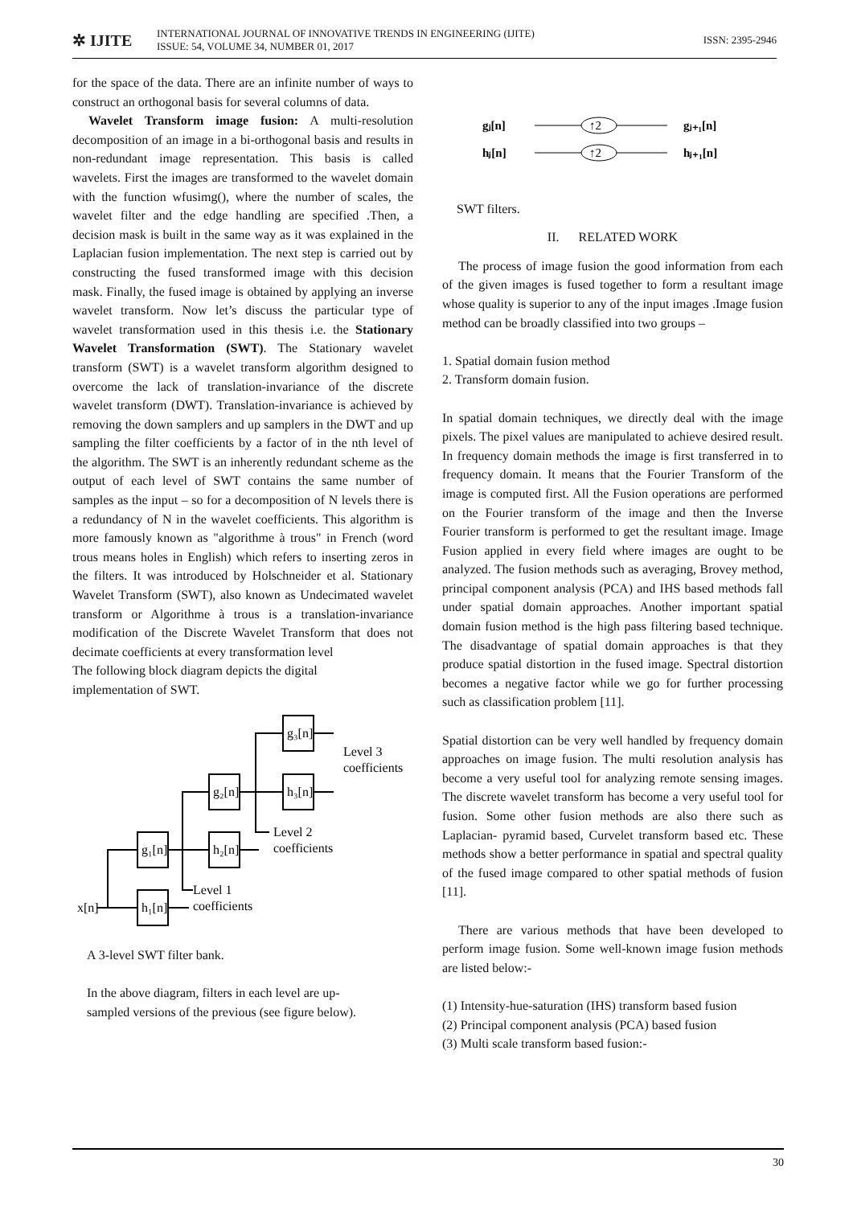✲ IJITE
INTERNATIONAL JOURNAL OF INNOVATIVE TRENDS IN ENGINEERING (IJITE)
ISSUE: 54, VOLUME 34, NUMBER 01, 2017
ISSN: 2395-2946
for the space of the data. There are an infinite number of ways to construct an orthogonal basis for several columns of data.
Wavelet Transform image fusion: A multi-resolution decomposition of an image in a bi-orthogonal basis and results in non-redundant image representation. This basis is called wavelets. First the images are transformed to the wavelet domain with the function wfusimg(), where the number of scales, the wavelet filter and the edge handling are specified .Then, a decision mask is built in the same way as it was explained in the Laplacian fusion implementation. The next step is carried out by constructing the fused transformed image with this decision mask. Finally, the fused image is obtained by applying an inverse wavelet transform. Now let’s discuss the particular type of wavelet transformation used in this thesis i.e. the Stationary Wavelet Transformation (SWT). The Stationary wavelet transform (SWT) is a wavelet transform algorithm designed to overcome the lack of translation-invariance of the discrete wavelet transform (DWT). Translation-invariance is achieved by removing the down samplers and up samplers in the DWT and up sampling the filter coefficients by a factor of in the nth level of the algorithm. The SWT is an inherently redundant scheme as the output of each level of SWT contains the same number of samples as the input – so for a decomposition of N levels there is a redundancy of N in the wavelet coefficients. This algorithm is more famously known as "algorithme à trous" in French (word trous means holes in English) which refers to inserting zeros in the filters. It was introduced by Holschneider et al. Stationary Wavelet Transform (SWT), also known as Undecimated wavelet transform or Algorithme à trous is a translation-invariance modification of the Discrete Wavelet Transform that does not decimate coefficients at every transformation level
The following block diagram depicts the digital
implementation of SWT.
x[n]
h₁[n]
g₁[n]
h₂[n]
g₂[n]
h₃[n]
g₃[n]
Level 1
coefficients
Level 2
coefficients
Level 3
coefficients
A 3-level SWT filter bank.
In the above diagram, filters in each level are up-
sampled versions of the previous (see figure below).
gⱼ[n]
hⱼ[n]
gⱼ₊₁[n]
hⱼ₊₁[n]
↑2
↑2
SWT filters.
II. RELATED WORK
The process of image fusion the good information from each of the given images is fused together to form a resultant image whose quality is superior to any of the input images .Image fusion method can be broadly classified into two groups –
1. Spatial domain fusion method
2. Transform domain fusion.
In spatial domain techniques, we directly deal with the image pixels. The pixel values are manipulated to achieve desired result. In frequency domain methods the image is first transferred in to frequency domain. It means that the Fourier Transform of the image is computed first. All the Fusion operations are performed on the Fourier transform of the image and then the Inverse Fourier transform is performed to get the resultant image. Image Fusion applied in every field where images are ought to be analyzed. The fusion methods such as averaging, Brovey method, principal component analysis (PCA) and IHS based methods fall under spatial domain approaches. Another important spatial domain fusion method is the high pass filtering based technique. The disadvantage of spatial domain approaches is that they produce spatial distortion in the fused image. Spectral distortion becomes a negative factor while we go for further processing such as classification problem [11].
Spatial distortion can be very well handled by frequency domain approaches on image fusion. The multi resolution analysis has become a very useful tool for analyzing remote sensing images. The discrete wavelet transform has become a very useful tool for fusion. Some other fusion methods are also there such as Laplacian- pyramid based, Curvelet transform based etc. These methods show a better performance in spatial and spectral quality of the fused image compared to other spatial methods of fusion [11].
There are various methods that have been developed to perform image fusion. Some well-known image fusion methods are listed below:-
(1) Intensity-hue-saturation (IHS) transform based fusion
(2) Principal component analysis (PCA) based fusion
(3) Multi scale transform based fusion:-
30